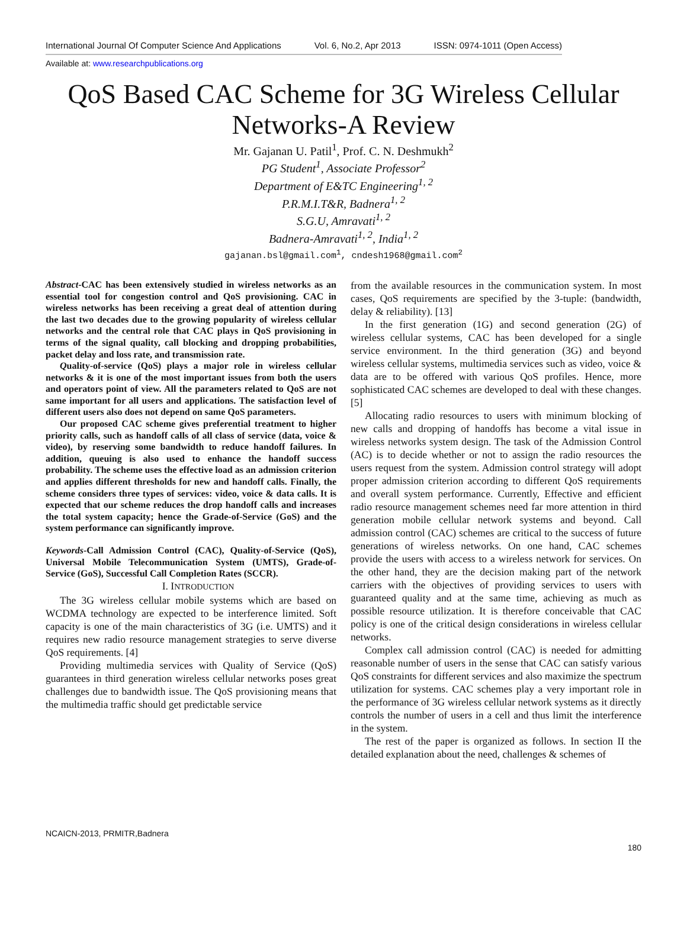International Journal Of Computer Science And Applications Vol. 6, No.2, Apr 2013 ISSN: 0974-1011 (Open Access)
Available at: www.researchpublications.org
QoS Based CAC Scheme for 3G Wireless Cellular
Networks-A Review
Mr. Gajanan U. Patil<sup>1</sup>, Prof. C. N. Deshmukh<sup>2</sup>
PG Student<sup>1</sup>, Associate Professor<sup>2</sup>
Department of E&TC Engineering<sup>1, 2</sup>
P.R.M.I.T&R, Badnera<sup>1, 2</sup>
S.G.U, Amravati<sup>1, 2</sup>
Badnera-Amravati<sup>1, 2</sup>, India<sup>1, 2</sup>
gajanan.bsl@gmail.com<sup>1</sup>, cndesh1968@gmail.com<sup>2</sup>
Abstract-CAC has been extensively studied in wireless networks as an essential tool for congestion control and QoS provisioning. CAC in wireless networks has been receiving a great deal of attention during the last two decades due to the growing popularity of wireless cellular networks and the central role that CAC plays in QoS provisioning in terms of the signal quality, call blocking and dropping probabilities, packet delay and loss rate, and transmission rate.
Quality-of-service (QoS) plays a major role in wireless cellular networks & it is one of the most important issues from both the users and operators point of view. All the parameters related to QoS are not same important for all users and applications. The satisfaction level of different users also does not depend on same QoS parameters.
Our proposed CAC scheme gives preferential treatment to higher priority calls, such as handoff calls of all class of service (data, voice & video), by reserving some bandwidth to reduce handoff failures. In addition, queuing is also used to enhance the handoff success probability. The scheme uses the effective load as an admission criterion and applies different thresholds for new and handoff calls. Finally, the scheme considers three types of services: video, voice & data calls. It is expected that our scheme reduces the drop handoff calls and increases the total system capacity; hence the Grade-of-Service (GoS) and the system performance can significantly improve.
Keywords-Call Admission Control (CAC), Quality-of-Service (QoS), Universal Mobile Telecommunication System (UMTS), Grade-of-Service (GoS), Successful Call Completion Rates (SCCR).
I. INTRODUCTION
The 3G wireless cellular mobile systems which are based on WCDMA technology are expected to be interference limited. Soft capacity is one of the main characteristics of 3G (i.e. UMTS) and it requires new radio resource management strategies to serve diverse QoS requirements. [4]
Providing multimedia services with Quality of Service (QoS) guarantees in third generation wireless cellular networks poses great challenges due to bandwidth issue. The QoS provisioning means that the multimedia traffic should get predictable service
from the available resources in the communication system. In most cases, QoS requirements are specified by the 3-tuple: (bandwidth, delay & reliability). [13]
In the first generation (1G) and second generation (2G) of wireless cellular systems, CAC has been developed for a single service environment. In the third generation (3G) and beyond wireless cellular systems, multimedia services such as video, voice & data are to be offered with various QoS profiles. Hence, more sophisticated CAC schemes are developed to deal with these changes. [5]
Allocating radio resources to users with minimum blocking of new calls and dropping of handoffs has become a vital issue in wireless networks system design. The task of the Admission Control (AC) is to decide whether or not to assign the radio resources the users request from the system. Admission control strategy will adopt proper admission criterion according to different QoS requirements and overall system performance. Currently, Effective and efficient radio resource management schemes need far more attention in third generation mobile cellular network systems and beyond. Call admission control (CAC) schemes are critical to the success of future generations of wireless networks. On one hand, CAC schemes provide the users with access to a wireless network for services. On the other hand, they are the decision making part of the network carriers with the objectives of providing services to users with guaranteed quality and at the same time, achieving as much as possible resource utilization. It is therefore conceivable that CAC policy is one of the critical design considerations in wireless cellular networks.
Complex call admission control (CAC) is needed for admitting reasonable number of users in the sense that CAC can satisfy various QoS constraints for different services and also maximize the spectrum utilization for systems. CAC schemes play a very important role in the performance of 3G wireless cellular network systems as it directly controls the number of users in a cell and thus limit the interference in the system.
The rest of the paper is organized as follows. In section II the detailed explanation about the need, challenges & schemes of
NCAICN-2013, PRMITR,Badnera
180